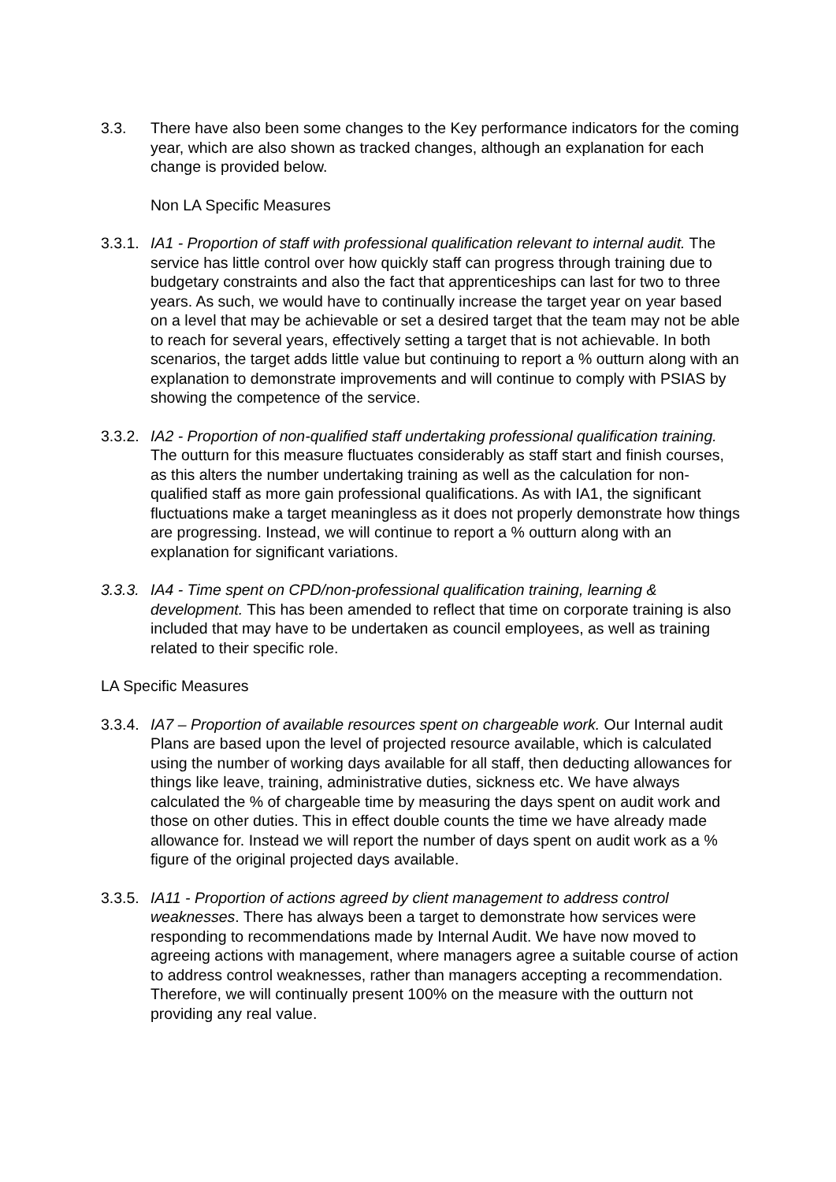3.3. There have also been some changes to the Key performance indicators for the coming year, which are also shown as tracked changes, although an explanation for each change is provided below.
Non LA Specific Measures
3.3.1.
IA1 - Proportion of staff with professional qualification relevant to internal audit. The service has little control over how quickly staff can progress through training due to budgetary constraints and also the fact that apprenticeships can last for two to three years. As such, we would have to continually increase the target year on year based on a level that may be achievable or set a desired target that the team may not be able to reach for several years, effectively setting a target that is not achievable. In both scenarios, the target adds little value but continuing to report a % outturn along with an explanation to demonstrate improvements and will continue to comply with PSIAS by showing the competence of the service.
3.3.2.
IA2 - Proportion of non-qualified staff undertaking professional qualification training. The outturn for this measure fluctuates considerably as staff start and finish courses, as this alters the number undertaking training as well as the calculation for non-qualified staff as more gain professional qualifications. As with IA1, the significant fluctuations make a target meaningless as it does not properly demonstrate how things are progressing. Instead, we will continue to report a % outturn along with an explanation for significant variations.
3.3.3.
IA4 - Time spent on CPD/non-professional qualification training, learning & development. This has been amended to reflect that time on corporate training is also included that may have to be undertaken as council employees, as well as training related to their specific role.
LA Specific Measures
3.3.4.
IA7 – Proportion of available resources spent on chargeable work. Our Internal audit Plans are based upon the level of projected resource available, which is calculated using the number of working days available for all staff, then deducting allowances for things like leave, training, administrative duties, sickness etc. We have always calculated the % of chargeable time by measuring the days spent on audit work and those on other duties. This in effect double counts the time we have already made allowance for. Instead we will report the number of days spent on audit work as a % figure of the original projected days available.
3.3.5.
IA11 - Proportion of actions agreed by client management to address control weaknesses. There has always been a target to demonstrate how services were responding to recommendations made by Internal Audit. We have now moved to agreeing actions with management, where managers agree a suitable course of action to address control weaknesses, rather than managers accepting a recommendation. Therefore, we will continually present 100% on the measure with the outturn not providing any real value.